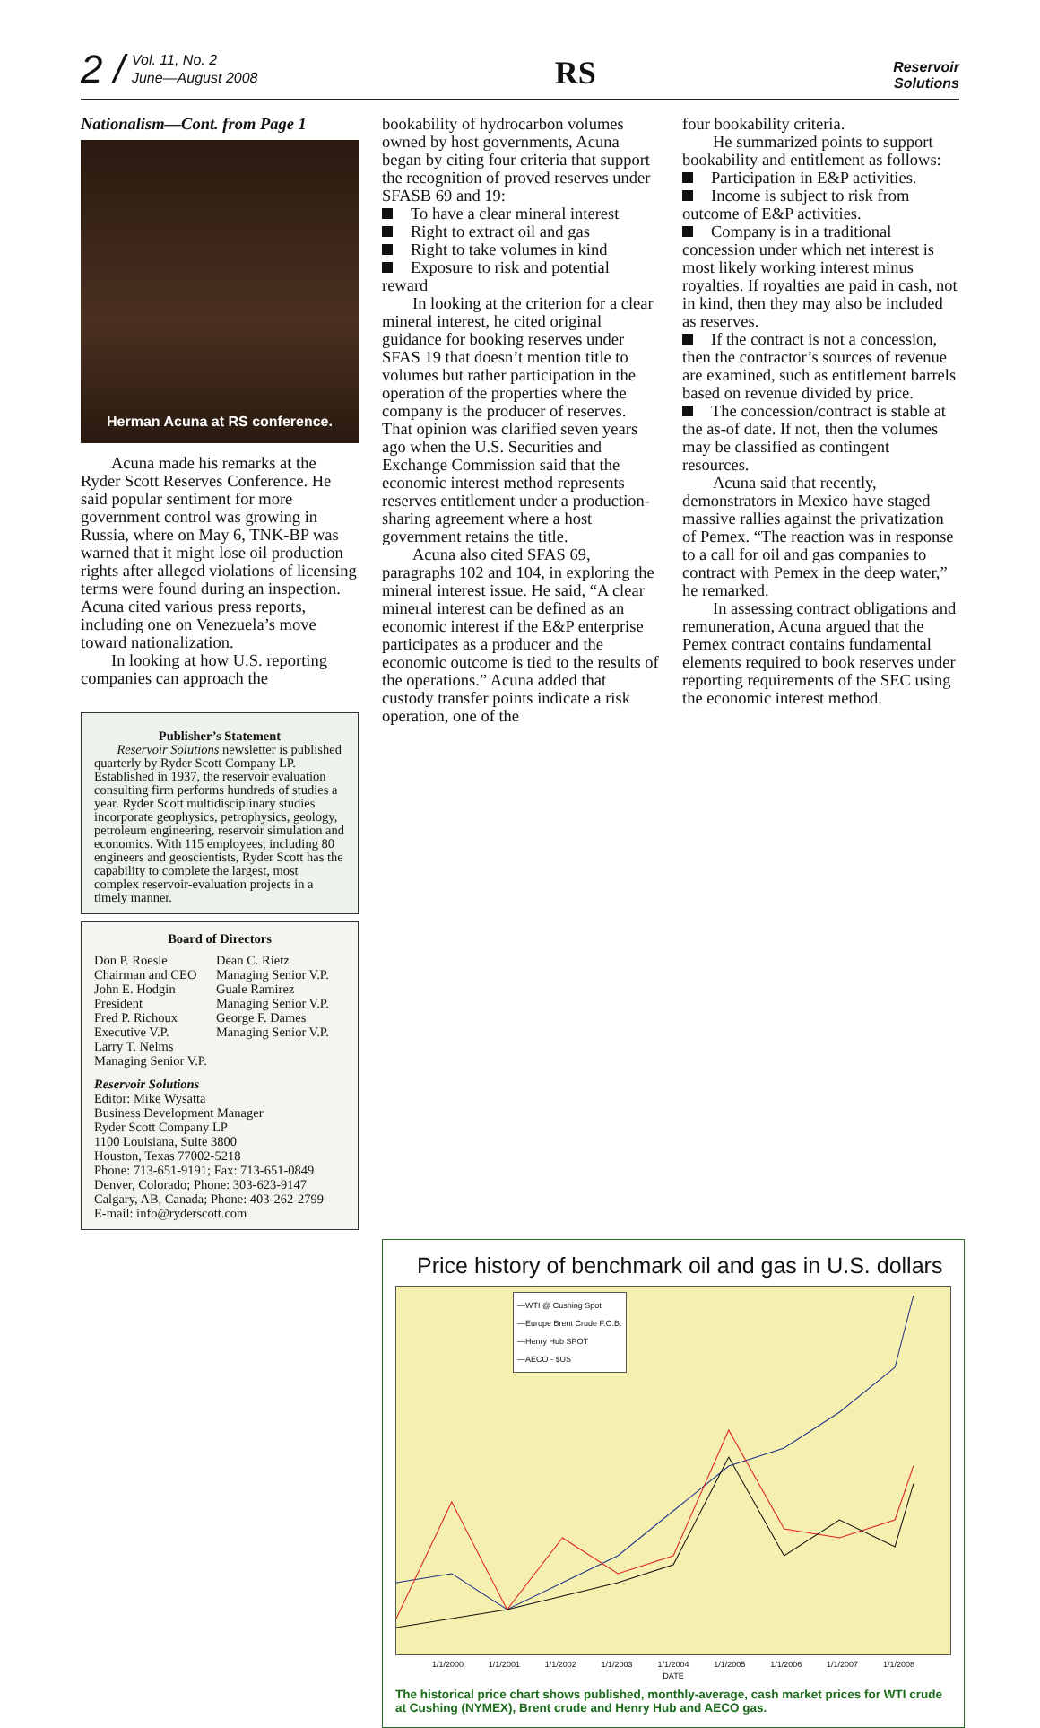2 / Vol. 11, No. 2
June—August 2008
RS
Reservoir
Solutions
Nationalism—Cont. from Page 1
Herman Acuna at RS conference.
Acuna made his remarks at the Ryder Scott Reserves Conference. He said popular sentiment for more government control was growing in Russia, where on May 6, TNK-BP was warned that it might lose oil production rights after alleged violations of licensing terms were found during an inspection. Acuna cited various press reports, including one on Venezuela’s move toward nationalization.
In looking at how U.S. reporting companies can approach the
Publisher’s Statement
Reservoir Solutions newsletter is published quarterly by Ryder Scott Company LP. Established in 1937, the reservoir evaluation consulting firm performs hundreds of studies a year. Ryder Scott multidisciplinary studies incorporate geophysics, petrophysics, geology, petroleum engineering, reservoir simulation and economics. With 115 employees, including 80 engineers and geoscientists, Ryder Scott has the capability to complete the largest, most complex reservoir-evaluation projects in a timely manner.
Board of Directors
Don P. Roesle
Chairman and CEO
John E. Hodgin
President
Fred P. Richoux
Executive V.P.
Larry T. Nelms
Managing Senior V.P.
Dean C. Rietz
Managing Senior V.P.
Guale Ramirez
Managing Senior V.P.
George F. Dames
Managing Senior V.P.
Reservoir Solutions
Editor: Mike Wysatta
Business Development Manager
Ryder Scott Company LP
1100 Louisiana, Suite 3800
Houston, Texas 77002-5218
Phone: 713-651-9191; Fax: 713-651-0849
Denver, Colorado; Phone: 303-623-9147
Calgary, AB, Canada; Phone: 403-262-2799
E-mail: info@ryderscott.com
bookability of hydrocarbon volumes owned by host governments, Acuna began by citing four criteria that support the recognition of proved reserves under SFASB 69 and 19:
To have a clear mineral interest
Right to extract oil and gas
Right to take volumes in kind
Exposure to risk and potential reward
In looking at the criterion for a clear mineral interest, he cited original guidance for booking reserves under SFAS 19 that doesn’t mention title to volumes but rather participation in the operation of the properties where the company is the producer of reserves. That opinion was clarified seven years ago when the U.S. Securities and Exchange Commission said that the economic interest method represents reserves entitlement under a production-sharing agreement where a host government retains the title.
Acuna also cited SFAS 69, paragraphs 102 and 104, in exploring the mineral interest issue. He said, “A clear mineral interest can be defined as an economic interest if the E&P enterprise participates as a producer and the economic outcome is tied to the results of the operations.” Acuna added that custody transfer points indicate a risk operation, one of the
four bookability criteria.
He summarized points to support bookability and entitlement as follows:
Participation in E&P activities.
Income is subject to risk from outcome of E&P activities.
Company is in a traditional concession under which net interest is most likely working interest minus royalties. If royalties are paid in cash, not in kind, then they may also be included as reserves.
If the contract is not a concession, then the contractor’s sources of revenue are examined, such as entitlement barrels based on revenue divided by price.
The concession/contract is stable at the as-of date. If not, then the volumes may be classified as contingent resources.
Acuna said that recently, demonstrators in Mexico have staged massive rallies against the privatization of Pemex. “The reaction was in response to a call for oil and gas companies to contract with Pemex in the deep water,” he remarked.
In assessing contract obligations and remuneration, Acuna argued that the Pemex contract contains fundamental elements required to book reserves under reporting requirements of the SEC using the economic interest method.
Price history of benchmark oil and gas in U.S. dollars
—WTI @ Cushing Spot
—Europe Brent Crude F.O.B.
—Henry Hub SPOT
—AECO - $US
1/1/2000 1/1/2001 1/1/2002 1/1/2003 1/1/2004 1/1/2005 1/1/2006 1/1/2007 1/1/2008
DATE
The historical price chart shows published, monthly-average, cash market prices for WTI crude at Cushing (NYMEX), Brent crude and Henry Hub and AECO gas.